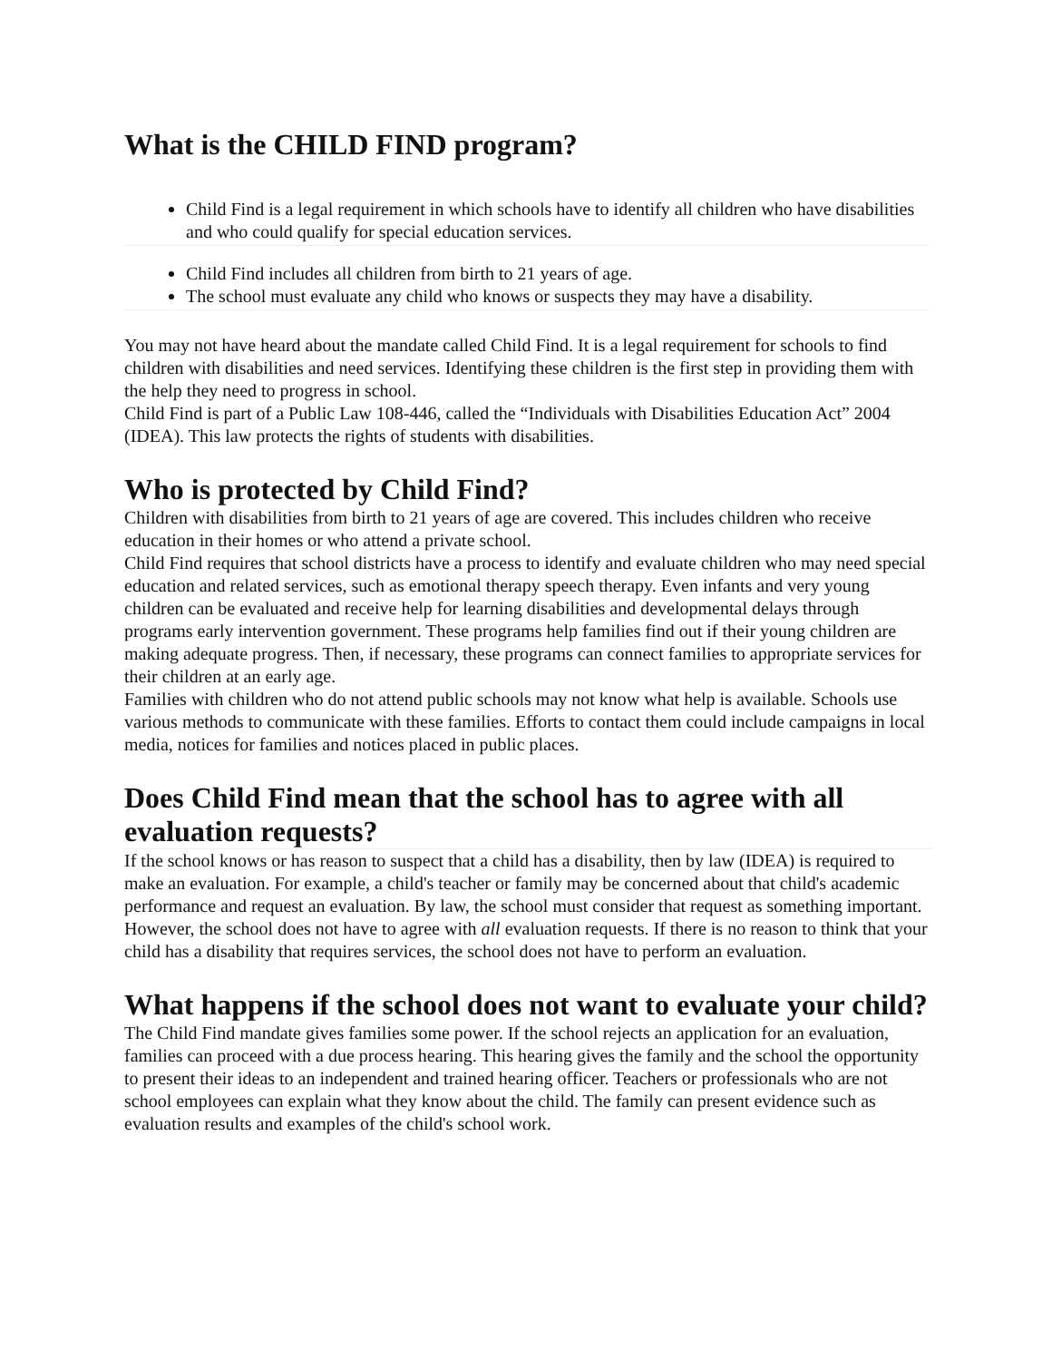What is the CHILD FIND program?
Child Find is a legal requirement in which schools have to identify all children who have disabilities and who could qualify for special education services.
Child Find includes all children from birth to 21 years of age.
The school must evaluate any child who knows or suspects they may have a disability.
You may not have heard about the mandate called Child Find. It is a legal requirement for schools to find children with disabilities and need services. Identifying these children is the first step in providing them with the help they need to progress in school.
Child Find is part of a Public Law 108-446, called the “Individuals with Disabilities Education Act” 2004 (IDEA). This law protects the rights of students with disabilities.
Who is protected by Child Find?
Children with disabilities from birth to 21 years of age are covered. This includes children who receive education in their homes or who attend a private school.
Child Find requires that school districts have a process to identify and evaluate children who may need special education and related services, such as emotional therapy speech therapy. Even infants and very young children can be evaluated and receive help for learning disabilities and developmental delays through programs early intervention government. These programs help families find out if their young children are making adequate progress. Then, if necessary, these programs can connect families to appropriate services for their children at an early age.
Families with children who do not attend public schools may not know what help is available. Schools use various methods to communicate with these families. Efforts to contact them could include campaigns in local media, notices for families and notices placed in public places.
Does Child Find mean that the school has to agree with all evaluation requests?
If the school knows or has reason to suspect that a child has a disability, then by law (IDEA) is required to make an evaluation. For example, a child's teacher or family may be concerned about that child's academic performance and request an evaluation. By law, the school must consider that request as something important.
However, the school does not have to agree with all evaluation requests. If there is no reason to think that your child has a disability that requires services, the school does not have to perform an evaluation.
What happens if the school does not want to evaluate your child?
The Child Find mandate gives families some power. If the school rejects an application for an evaluation, families can proceed with a due process hearing. This hearing gives the family and the school the opportunity to present their ideas to an independent and trained hearing officer. Teachers or professionals who are not school employees can explain what they know about the child. The family can present evidence such as evaluation results and examples of the child's school work.